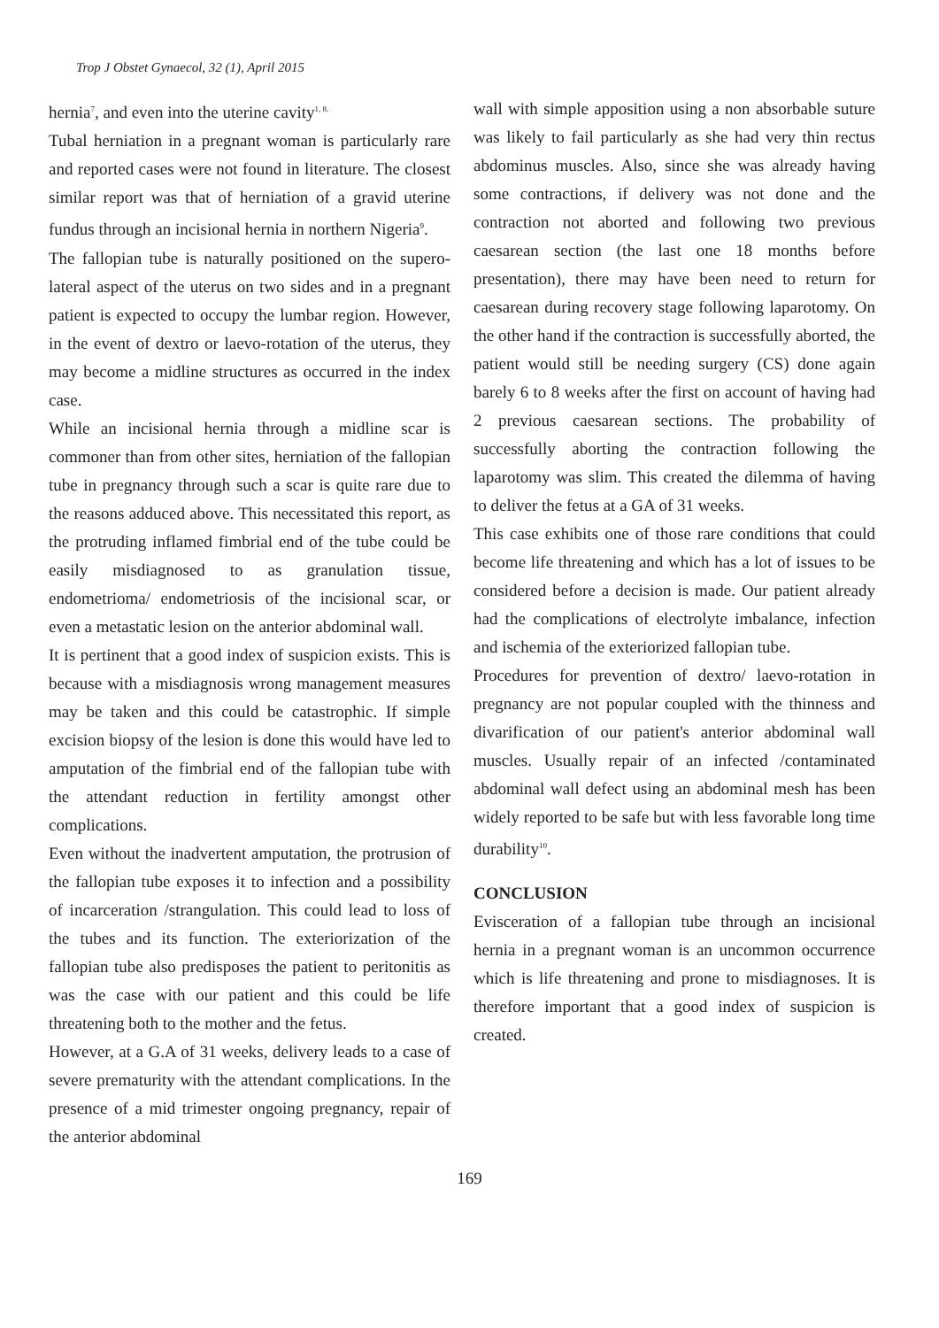Trop J Obstet Gynaecol, 32 (1), April 2015
hernia<sup>7</sup>, and even into the uterine cavity<sup>1, 8.</sup>
Tubal herniation in a pregnant woman is particularly rare and reported cases were not found in literature. The closest similar report was that of herniation of a gravid uterine fundus through an incisional hernia in northern Nigeria<sup>9</sup>.
The fallopian tube is naturally positioned on the supero-lateral aspect of the uterus on two sides and in a pregnant patient is expected to occupy the lumbar region. However, in the event of dextro or laevo-rotation of the uterus, they may become a midline structures as occurred in the index case.
While an incisional hernia through a midline scar is commoner than from other sites, herniation of the fallopian tube in pregnancy through such a scar is quite rare due to the reasons adduced above. This necessitated this report, as the protruding inflamed fimbrial end of the tube could be easily misdiagnosed to as granulation tissue, endometrioma/ endometriosis of the incisional scar, or even a metastatic lesion on the anterior abdominal wall.
It is pertinent that a good index of suspicion exists. This is because with a misdiagnosis wrong management measures may be taken and this could be catastrophic. If simple excision biopsy of the lesion is done this would have led to amputation of the fimbrial end of the fallopian tube with the attendant reduction in fertility amongst other complications.
Even without the inadvertent amputation, the protrusion of the fallopian tube exposes it to infection and a possibility of incarceration /strangulation. This could lead to loss of the tubes and its function. The exteriorization of the fallopian tube also predisposes the patient to peritonitis as was the case with our patient and this could be life threatening both to the mother and the fetus.
However, at a G.A of 31 weeks, delivery leads to a case of severe prematurity with the attendant complications. In the presence of a mid trimester ongoing pregnancy, repair of the anterior abdominal
wall with simple apposition using a non absorbable suture was likely to fail particularly as she had very thin rectus abdominus muscles. Also, since she was already having some contractions, if delivery was not done and the contraction not aborted and following two previous caesarean section (the last one 18 months before presentation), there may have been need to return for caesarean during recovery stage following laparotomy. On the other hand if the contraction is successfully aborted, the patient would still be needing surgery (CS) done again barely 6 to 8 weeks after the first on account of having had 2 previous caesarean sections. The probability of successfully aborting the contraction following the laparotomy was slim. This created the dilemma of having to deliver the fetus at a GA of 31 weeks.
This case exhibits one of those rare conditions that could become life threatening and which has a lot of issues to be considered before a decision is made. Our patient already had the complications of electrolyte imbalance, infection and ischemia of the exteriorized fallopian tube.
Procedures for prevention of dextro/ laevo-rotation in pregnancy are not popular coupled with the thinness and divarification of our patient's anterior abdominal wall muscles. Usually repair of an infected /contaminated abdominal wall defect using an abdominal mesh has been widely reported to be safe but with less favorable long time durability<sup>10</sup>.
CONCLUSION
Evisceration of a fallopian tube through an incisional hernia in a pregnant woman is an uncommon occurrence which is life threatening and prone to misdiagnoses. It is therefore important that a good index of suspicion is created.
169